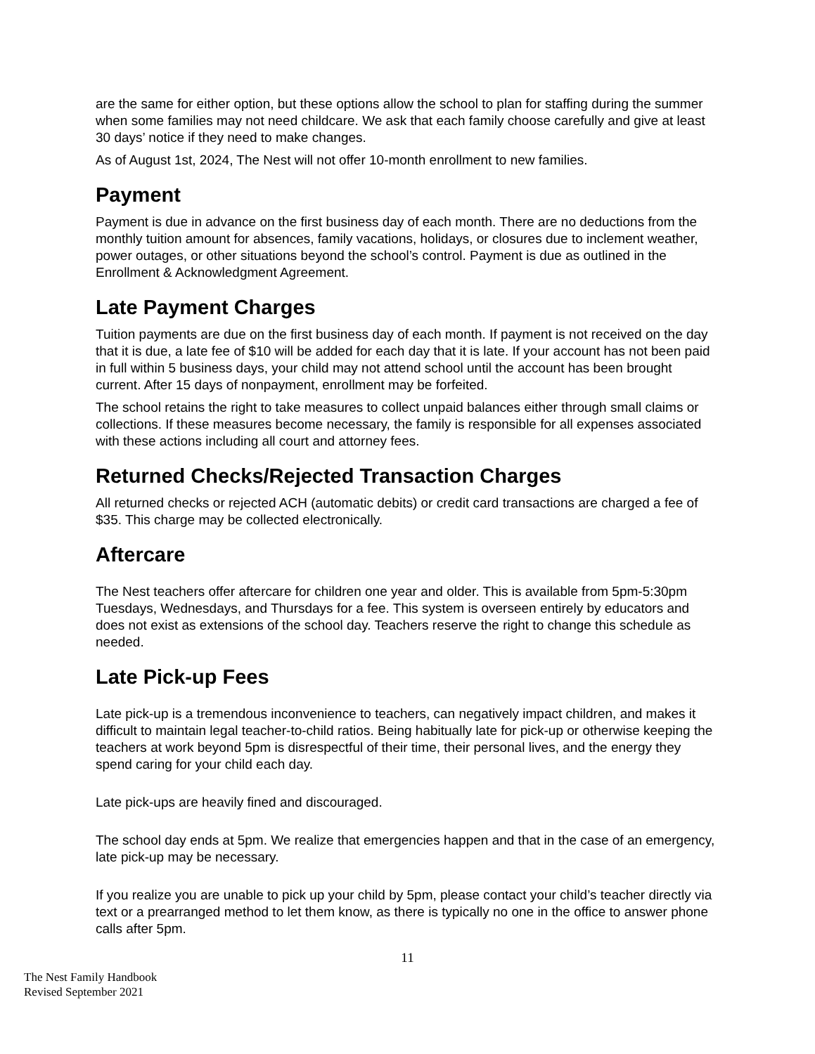are the same for either option, but these options allow the school to plan for staffing during the summer when some families may not need childcare. We ask that each family choose carefully and give at least 30 days’ notice if they need to make changes.
As of August 1st, 2024, The Nest will not offer 10-month enrollment to new families.
Payment
Payment is due in advance on the first business day of each month. There are no deductions from the monthly tuition amount for absences, family vacations, holidays, or closures due to inclement weather, power outages, or other situations beyond the school’s control. Payment is due as outlined in the Enrollment & Acknowledgment Agreement.
Late Payment Charges
Tuition payments are due on the first business day of each month. If payment is not received on the day that it is due, a late fee of $10 will be added for each day that it is late. If your account has not been paid in full within 5 business days, your child may not attend school until the account has been brought current. After 15 days of nonpayment, enrollment may be forfeited.
The school retains the right to take measures to collect unpaid balances either through small claims or collections. If these measures become necessary, the family is responsible for all expenses associated with these actions including all court and attorney fees.
Returned Checks/Rejected Transaction Charges
All returned checks or rejected ACH (automatic debits) or credit card transactions are charged a fee of $35. This charge may be collected electronically.
Aftercare
The Nest teachers offer aftercare for children one year and older. This is available from 5pm-5:30pm Tuesdays, Wednesdays, and Thursdays for a fee. This system is overseen entirely by educators and does not exist as extensions of the school day. Teachers reserve the right to change this schedule as needed.
Late Pick-up Fees
Late pick-up is a tremendous inconvenience to teachers, can negatively impact children, and makes it difficult to maintain legal teacher-to-child ratios. Being habitually late for pick-up or otherwise keeping the teachers at work beyond 5pm is disrespectful of their time, their personal lives, and the energy they spend caring for your child each day.
Late pick-ups are heavily fined and discouraged.
The school day ends at 5pm. We realize that emergencies happen and that in the case of an emergency, late pick-up may be necessary.
If you realize you are unable to pick up your child by 5pm, please contact your child’s teacher directly via text or a prearranged method to let them know, as there is typically no one in the office to answer phone calls after 5pm.
11
The Nest Family Handbook
Revised September 2021